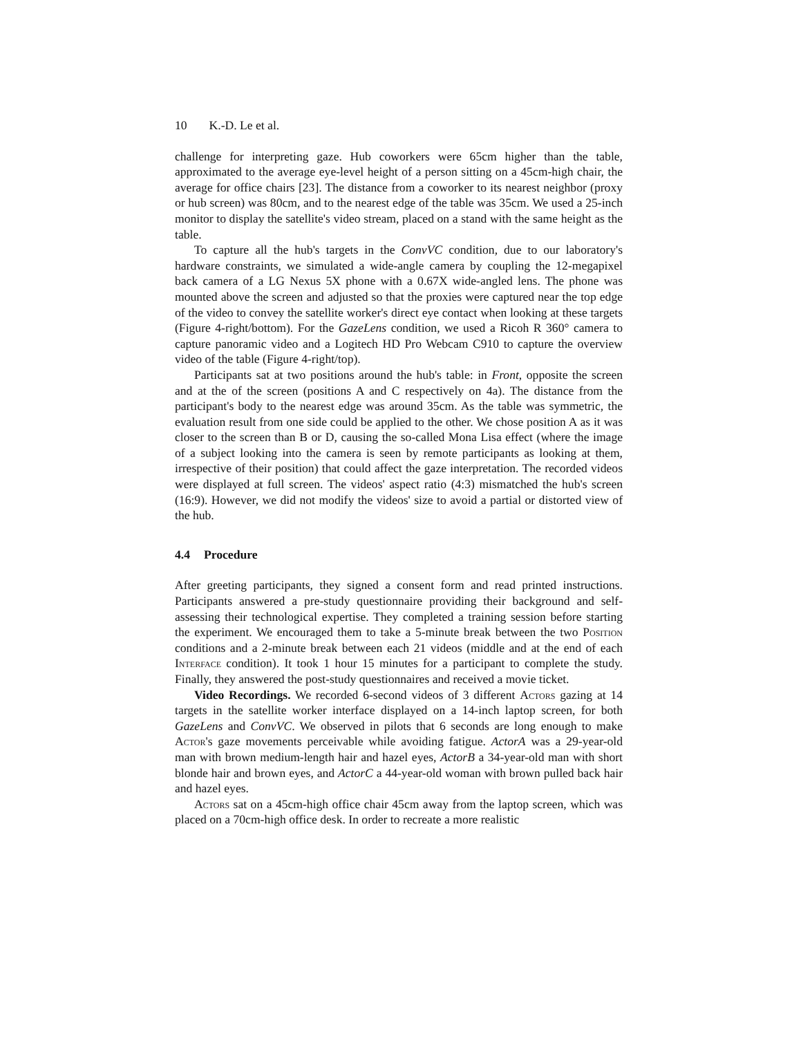10 K.-D. Le et al.
challenge for interpreting gaze. Hub coworkers were 65cm higher than the table, approximated to the average eye-level height of a person sitting on a 45cm-high chair, the average for office chairs [23]. The distance from a coworker to its nearest neighbor (proxy or hub screen) was 80cm, and to the nearest edge of the table was 35cm. We used a 25-inch monitor to display the satellite's video stream, placed on a stand with the same height as the table.
To capture all the hub's targets in the ConvVC condition, due to our laboratory's hardware constraints, we simulated a wide-angle camera by coupling the 12-megapixel back camera of a LG Nexus 5X phone with a 0.67X wide-angled lens. The phone was mounted above the screen and adjusted so that the proxies were captured near the top edge of the video to convey the satellite worker's direct eye contact when looking at these targets (Figure 4-right/bottom). For the GazeLens condition, we used a Ricoh R 360° camera to capture panoramic video and a Logitech HD Pro Webcam C910 to capture the overview video of the table (Figure 4-right/top).
Participants sat at two positions around the hub's table: in Front, opposite the screen and at the of the screen (positions A and C respectively on 4a). The distance from the participant's body to the nearest edge was around 35cm. As the table was symmetric, the evaluation result from one side could be applied to the other. We chose position A as it was closer to the screen than B or D, causing the so-called Mona Lisa effect (where the image of a subject looking into the camera is seen by remote participants as looking at them, irrespective of their position) that could affect the gaze interpretation. The recorded videos were displayed at full screen. The videos' aspect ratio (4:3) mismatched the hub's screen (16:9). However, we did not modify the videos' size to avoid a partial or distorted view of the hub.
4.4 Procedure
After greeting participants, they signed a consent form and read printed instructions. Participants answered a pre-study questionnaire providing their background and self-assessing their technological expertise. They completed a training session before starting the experiment. We encouraged them to take a 5-minute break between the two Position conditions and a 2-minute break between each 21 videos (middle and at the end of each Interface condition). It took 1 hour 15 minutes for a participant to complete the study. Finally, they answered the post-study questionnaires and received a movie ticket.
Video Recordings. We recorded 6-second videos of 3 different Actors gazing at 14 targets in the satellite worker interface displayed on a 14-inch laptop screen, for both GazeLens and ConvVC. We observed in pilots that 6 seconds are long enough to make Actor's gaze movements perceivable while avoiding fatigue. ActorA was a 29-year-old man with brown medium-length hair and hazel eyes, ActorB a 34-year-old man with short blonde hair and brown eyes, and ActorC a 44-year-old woman with brown pulled back hair and hazel eyes.
Actors sat on a 45cm-high office chair 45cm away from the laptop screen, which was placed on a 70cm-high office desk. In order to recreate a more realistic